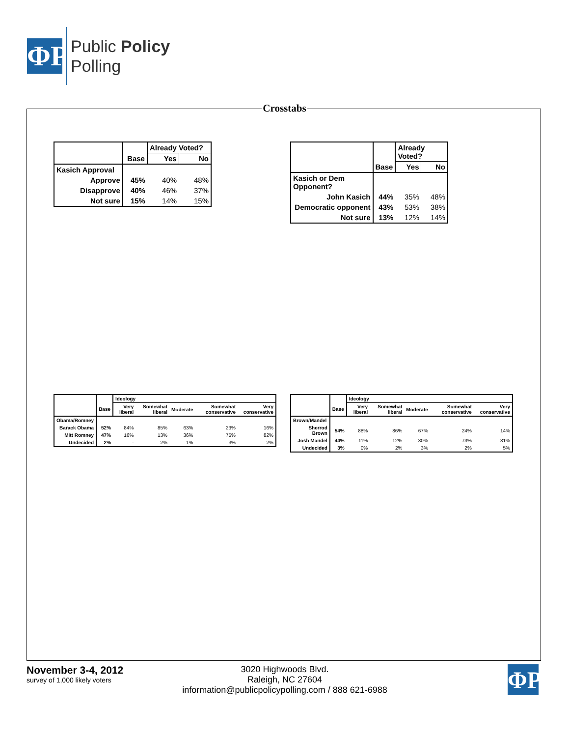ΦP
Public Policy
Polling
Crosstabs
| | | Already Voted? | |
| --- | --- | --- | --- |
| | Base | Yes | No |
| Kasich Approval | | | |
| Approve | 45% | 40% | 48% |
| Disapprove | 40% | 46% | 37% |
| Not sure | 15% | 14% | 15% |
| | | Already Voted? | |
| --- | --- | --- | --- |
| | Base | Yes | No |
| Kasich or Dem Opponent? | | | |
| John Kasich | 44% | 35% | 48% |
| Democratic opponent | 43% | 53% | 38% |
| Not sure | 13% | 12% | 14% |
| | | Ideology | | | | |
| --- | --- | --- | --- | --- | --- | --- |
| | Base | Very liberal | Somewhat liberal | Moderate | Somewhat conservative | Very conservative |
| Obama/Romney | | | | | | |
| Barack Obama | 52% | 84% | 85% | 63% | 23% | 16% |
| Mitt Romney | 47% | 16% | 13% | 36% | 75% | 82% |
| Undecided | 2% | - | 2% | 1% | 3% | 2% |
| | | Ideology | | | | |
| --- | --- | --- | --- | --- | --- | --- |
| | Base | Very liberal | Somewhat liberal | Moderate | Somewhat conservative | Very conservative |
| Brown/Mandel | | | | | | |
| Sherrod Brown | 54% | 88% | 86% | 67% | 24% | 14% |
| Josh Mandel | 44% | 11% | 12% | 30% | 73% | 81% |
| Undecided | 3% | 0% | 2% | 3% | 2% | 5% |
November 3-4, 2012
survey of 1,000 likely voters
3020 Highwoods Blvd.
Raleigh, NC 27604
information@publicpolicypolling.com / 888 621-6988
ΦP